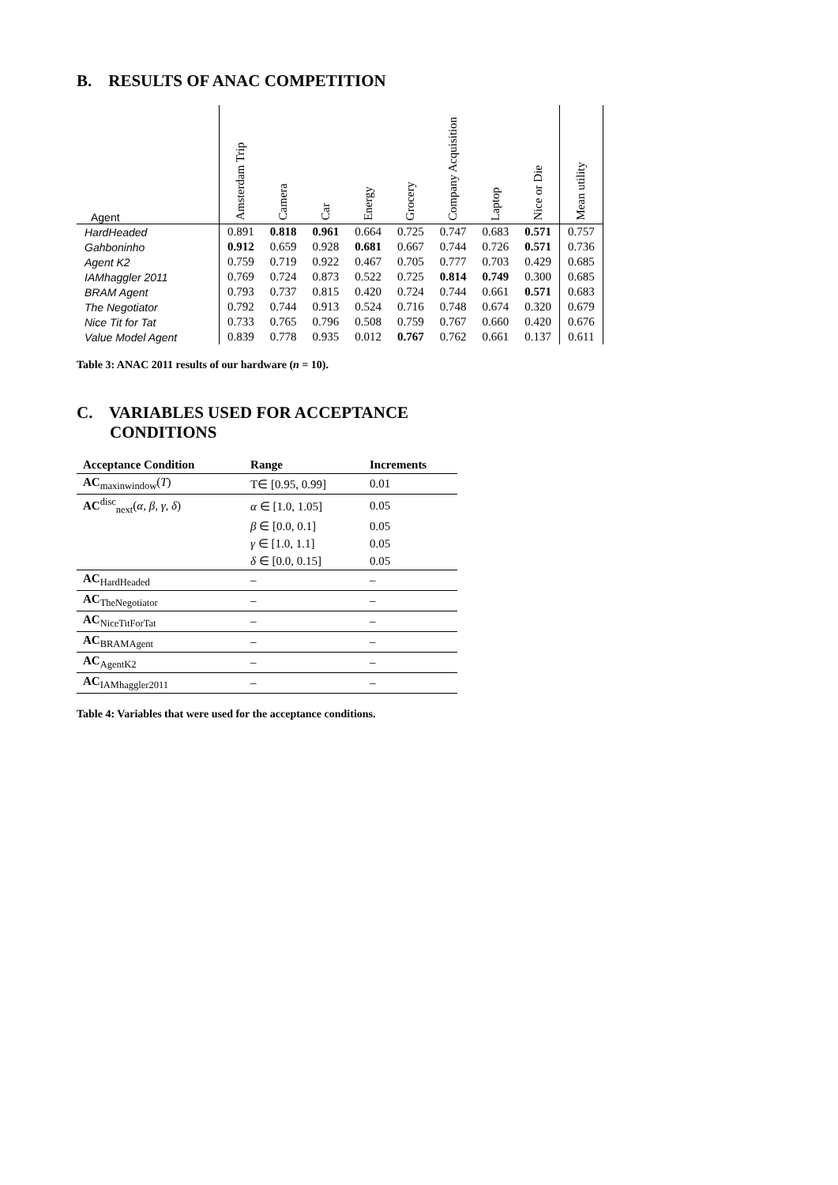B. RESULTS OF ANAC COMPETITION
| Agent | Amsterdam Trip | Camera | Car | Energy | Grocery | Company Acquisition | Laptop | Nice or Die | Mean utility |
| --- | --- | --- | --- | --- | --- | --- | --- | --- | --- |
| HardHeaded | 0.891 | 0.818 | 0.961 | 0.664 | 0.725 | 0.747 | 0.683 | 0.571 | 0.757 |
| Gahboninho | 0.912 | 0.659 | 0.928 | 0.681 | 0.667 | 0.744 | 0.726 | 0.571 | 0.736 |
| Agent K2 | 0.759 | 0.719 | 0.922 | 0.467 | 0.705 | 0.777 | 0.703 | 0.429 | 0.685 |
| IAMhaggler 2011 | 0.769 | 0.724 | 0.873 | 0.522 | 0.725 | 0.814 | 0.749 | 0.300 | 0.685 |
| BRAM Agent | 0.793 | 0.737 | 0.815 | 0.420 | 0.724 | 0.744 | 0.661 | 0.571 | 0.683 |
| The Negotiator | 0.792 | 0.744 | 0.913 | 0.524 | 0.716 | 0.748 | 0.674 | 0.320 | 0.679 |
| Nice Tit for Tat | 0.733 | 0.765 | 0.796 | 0.508 | 0.759 | 0.767 | 0.660 | 0.420 | 0.676 |
| Value Model Agent | 0.839 | 0.778 | 0.935 | 0.012 | 0.767 | 0.762 | 0.661 | 0.137 | 0.611 |
Table 3: ANAC 2011 results of our hardware (n = 10).
C. VARIABLES USED FOR ACCEPTANCE
CONDITIONS
| Acceptance Condition | Range | Increments |
| --- | --- | --- |
| AC<sub>maxinwindow</sub>( T ) | T∈ [0.95, 0.99] | 0.01 |
| AC<sup>disc</sup><sub>next</sub>( α, β, γ, δ ) | α ∈ [1.0, 1.05] | 0.05 |
| | β ∈ [0.0, 0.1] | 0.05 |
| | γ ∈ [1.0, 1.1] | 0.05 |
| | δ ∈ [0.0, 0.15] | 0.05 |
| AC<sub>HardHeaded</sub> | – | – |
| AC<sub>TheNegotiator</sub> | – | – |
| AC<sub>NiceTitForTat</sub> | – | – |
| AC<sub>BRAMAgent</sub> | – | – |
| AC<sub>AgentK2</sub> | – | – |
| AC<sub>IAMhaggler2011</sub> | – | – |
Table 4: Variables that were used for the acceptance conditions.